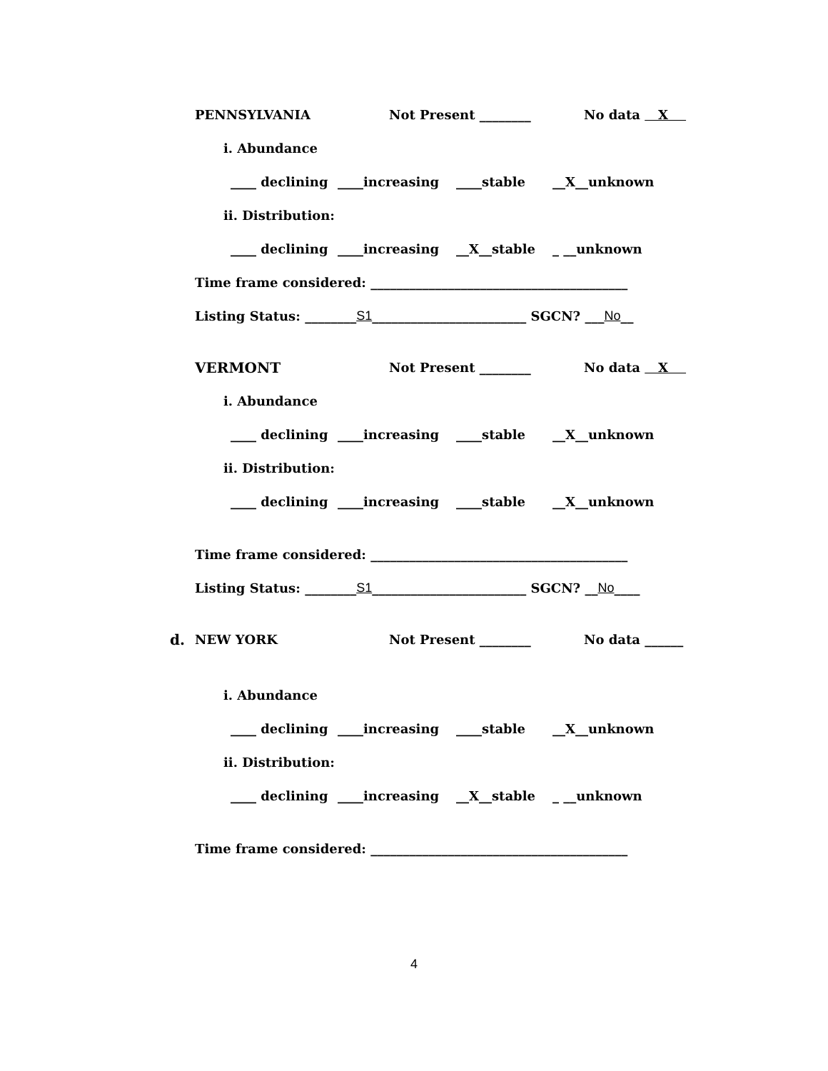PENNSYLVANIA Not Present ________ No data X
i. Abundance
____ declining ____increasing ____stable __X__unknown
ii. Distribution:
____ declining ____increasing __X__stable _ __unknown
Time frame considered: ________________________________________
Listing Status: ________ S1 ________________________ SGCN? ___ No __
VERMONT Not Present ________ No data X
i. Abundance
____ declining ____increasing ____stable __X__unknown
ii. Distribution:
____ declining ____increasing ____stable __X__unknown
Time frame considered: ________________________________________
Listing Status: ________ S1 ________________________ SGCN? __ No ____
d. NEW YORK Not Present ________ No data ______
i. Abundance
____ declining ____increasing ____stable __X__unknown
ii. Distribution:
____ declining ____increasing __X__stable _ __unknown
Time frame considered: ________________________________________
4